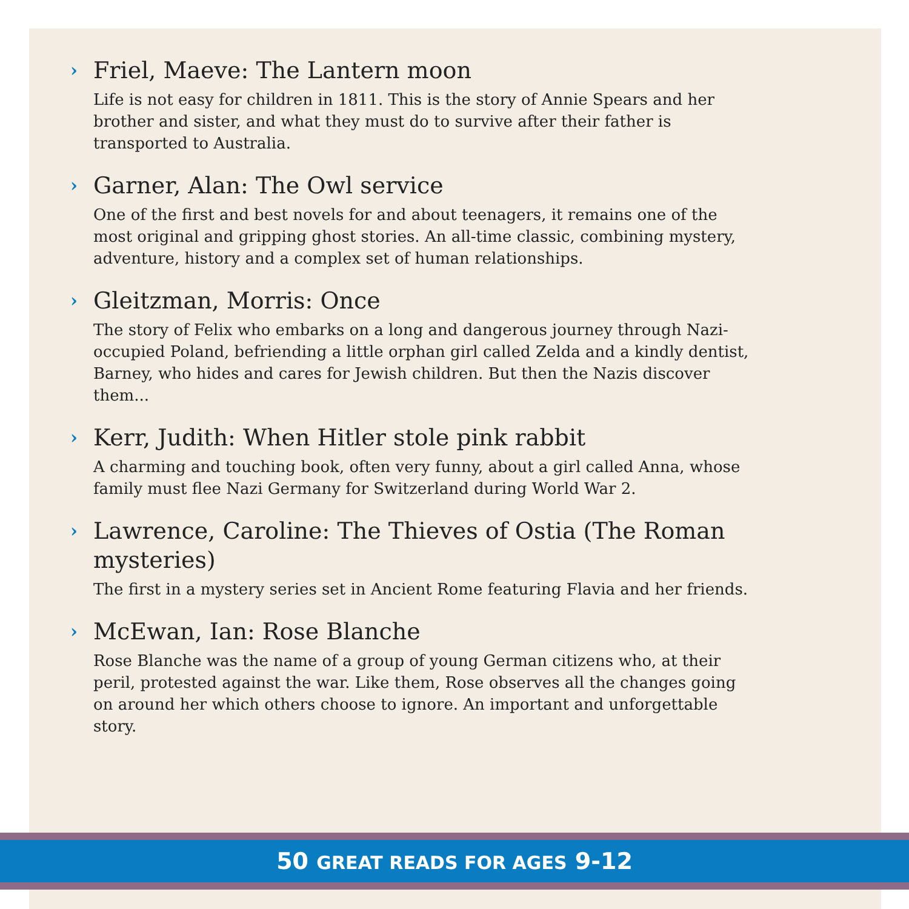› Friel, Maeve: The Lantern moon
Life is not easy for children in 1811. This is the story of Annie Spears and her brother and sister, and what they must do to survive after their father is transported to Australia.
› Garner, Alan: The Owl service
One of the first and best novels for and about teenagers, it remains one of the most original and gripping ghost stories. An all-time classic, combining mystery, adventure, history and a complex set of human relationships.
› Gleitzman, Morris: Once
The story of Felix who embarks on a long and dangerous journey through Nazi-occupied Poland, befriending a little orphan girl called Zelda and a kindly dentist, Barney, who hides and cares for Jewish children. But then the Nazis discover them...
› Kerr, Judith: When Hitler stole pink rabbit
A charming and touching book, often very funny, about a girl called Anna, whose family must flee Nazi Germany for Switzerland during World War 2.
› Lawrence, Caroline: The Thieves of Ostia (The Roman mysteries)
The first in a mystery series set in Ancient Rome featuring Flavia and her friends.
› McEwan, Ian: Rose Blanche
Rose Blanche was the name of a group of young German citizens who, at their peril, protested against the war. Like them, Rose observes all the changes going on around her which others choose to ignore. An important and unforgettable story.
50 GREAT READS FOR AGES 9-12